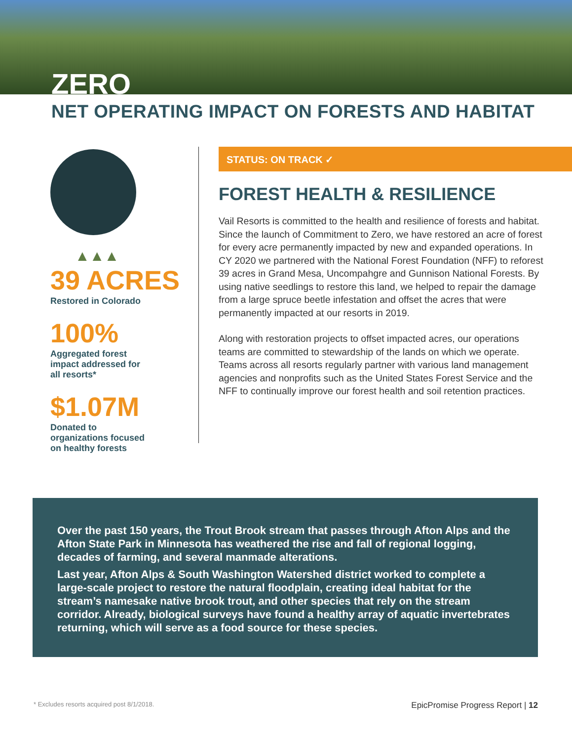ZERO
NET OPERATING IMPACT ON FORESTS AND HABITAT
▲▲▲
39 ACRES
Restored in Colorado
100%
Aggregated forest
impact addressed for
all resorts*
$1.07M
Donated to
organizations focused
on healthy forests
STATUS: ON TRACK ✓
FOREST HEALTH & RESILIENCE
Vail Resorts is committed to the health and resilience of forests and habitat. Since the launch of Commitment to Zero, we have restored an acre of forest for every acre permanently impacted by new and expanded operations. In CY 2020 we partnered with the National Forest Foundation (NFF) to reforest 39 acres in Grand Mesa, Uncompahgre and Gunnison National Forests. By using native seedlings to restore this land, we helped to repair the damage from a large spruce beetle infestation and offset the acres that were permanently impacted at our resorts in 2019.
Along with restoration projects to offset impacted acres, our operations teams are committed to stewardship of the lands on which we operate. Teams across all resorts regularly partner with various land management agencies and nonprofits such as the United States Forest Service and the NFF to continually improve our forest health and soil retention practices.
Over the past 150 years, the Trout Brook stream that passes through Afton Alps and the Afton State Park in Minnesota has weathered the rise and fall of regional logging, decades of farming, and several manmade alterations.
Last year, Afton Alps & South Washington Watershed district worked to complete a large-scale project to restore the natural floodplain, creating ideal habitat for the stream’s namesake native brook trout, and other species that rely on the stream corridor. Already, biological surveys have found a healthy array of aquatic invertebrates returning, which will serve as a food source for these species.
* Excludes resorts acquired post 8/1/2018. EpicPromise Progress Report | 12